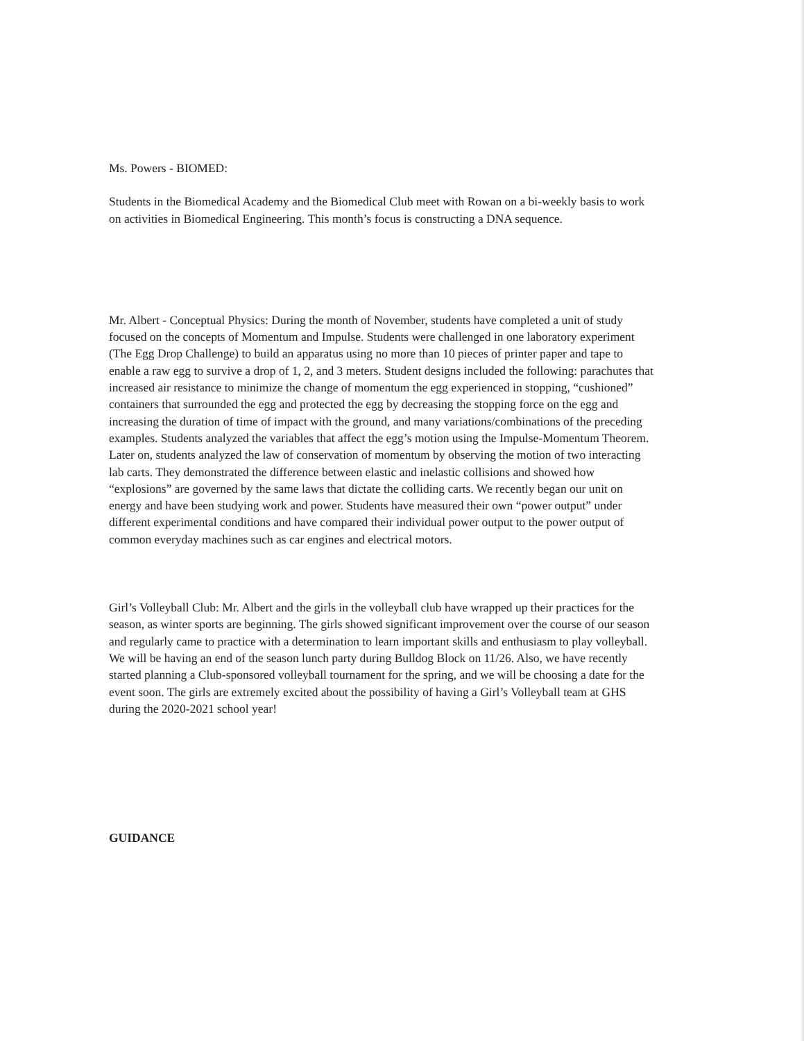Ms. Powers - BIOMED:
Students in the Biomedical Academy and the Biomedical Club meet with Rowan on a bi-weekly basis to work on activities in Biomedical Engineering. This month’s focus is constructing a DNA sequence.
Mr. Albert - Conceptual Physics: During the month of November, students have completed a unit of study focused on the concepts of Momentum and Impulse. Students were challenged in one laboratory experiment (The Egg Drop Challenge) to build an apparatus using no more than 10 pieces of printer paper and tape to enable a raw egg to survive a drop of 1, 2, and 3 meters. Student designs included the following: parachutes that increased air resistance to minimize the change of momentum the egg experienced in stopping, “cushioned” containers that surrounded the egg and protected the egg by decreasing the stopping force on the egg and increasing the duration of time of impact with the ground, and many variations/combinations of the preceding examples. Students analyzed the variables that affect the egg’s motion using the Impulse-Momentum Theorem. Later on, students analyzed the law of conservation of momentum by observing the motion of two interacting lab carts. They demonstrated the difference between elastic and inelastic collisions and showed how “explosions” are governed by the same laws that dictate the colliding carts. We recently began our unit on energy and have been studying work and power. Students have measured their own “power output” under different experimental conditions and have compared their individual power output to the power output of common everyday machines such as car engines and electrical motors.
Girl’s Volleyball Club: Mr. Albert and the girls in the volleyball club have wrapped up their practices for the season, as winter sports are beginning. The girls showed significant improvement over the course of our season and regularly came to practice with a determination to learn important skills and enthusiasm to play volleyball. We will be having an end of the season lunch party during Bulldog Block on 11/26. Also, we have recently started planning a Club-sponsored volleyball tournament for the spring, and we will be choosing a date for the event soon. The girls are extremely excited about the possibility of having a Girl’s Volleyball team at GHS during the 2020-2021 school year!
GUIDANCE